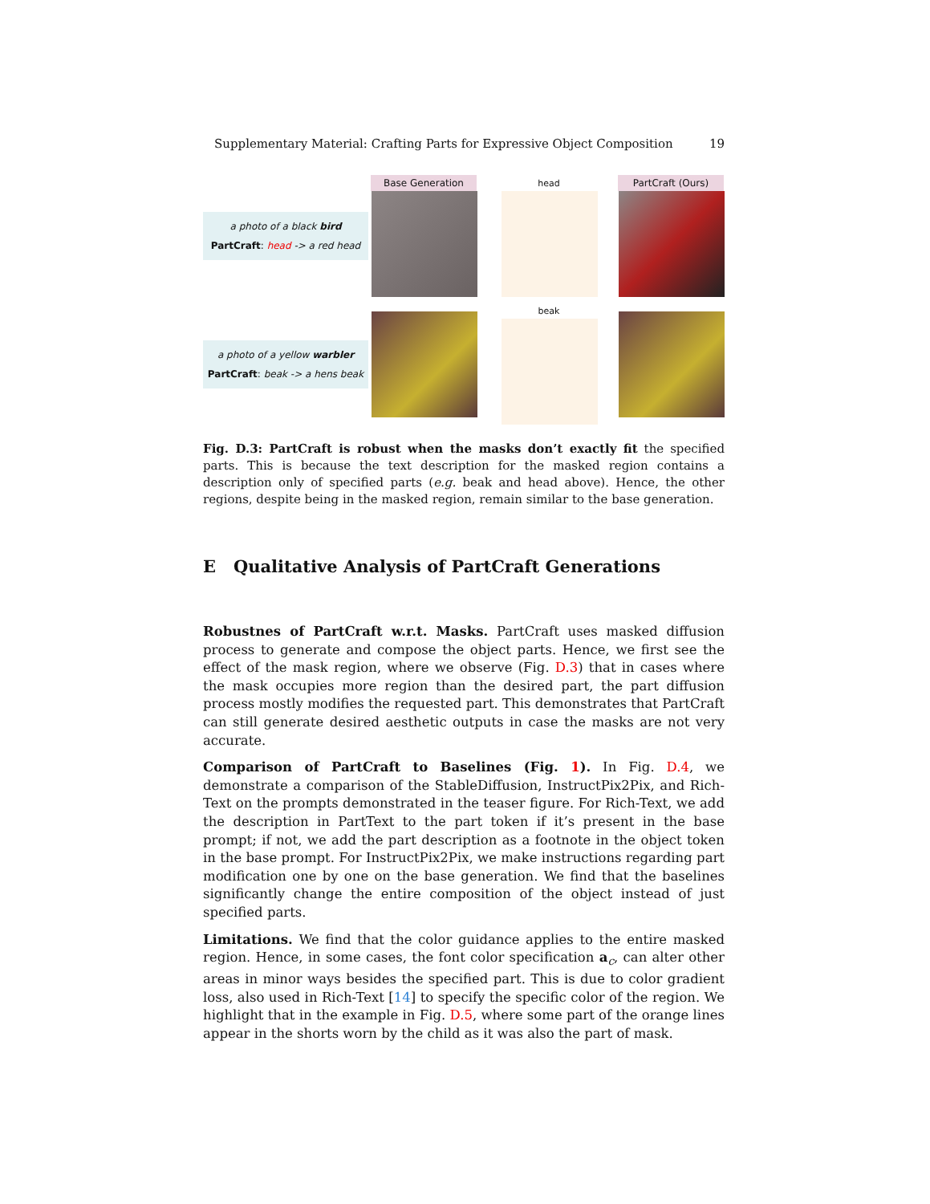Supplementary Material: Crafting Parts for Expressive Object Composition 19
a photo of a black bird
PartCraft: head -> a red head
Base Generation head PartCraft (Ours)
a photo of a yellow warbler
PartCraft: beak -> a hens beak
beak
Fig. D.3: PartCraft is robust when the masks don’t exactly fit the specified parts. This is because the text description for the masked region contains a description only of specified parts (e.g. beak and head above). Hence, the other regions, despite being in the masked region, remain similar to the base generation.
E Qualitative Analysis of PartCraft Generations
Robustnes of PartCraft w.r.t. Masks. PartCraft uses masked diffusion process to generate and compose the object parts. Hence, we first see the effect of the mask region, where we observe (Fig. D.3) that in cases where the mask occupies more region than the desired part, the part diffusion process mostly modifies the requested part. This demonstrates that PartCraft can still generate desired aesthetic outputs in case the masks are not very accurate.
Comparison of PartCraft to Baselines (Fig. 1). In Fig. D.4, we demonstrate a comparison of the StableDiffusion, InstructPix2Pix, and Rich-Text on the prompts demonstrated in the teaser figure. For Rich-Text, we add the description in PartText to the part token if it’s present in the base prompt; if not, we add the part description as a footnote in the object token in the base prompt. For InstructPix2Pix, we make instructions regarding part modification one by one on the base generation. We find that the baselines significantly change the entire composition of the object instead of just specified parts.
Limitations. We find that the color guidance applies to the entire masked region. Hence, in some cases, the font color specification a<sub>c</sub>, can alter other areas in minor ways besides the specified part. This is due to color gradient loss, also used in Rich-Text [14] to specify the specific color of the region. We highlight that in the example in Fig. D.5, where some part of the orange lines appear in the shorts worn by the child as it was also the part of mask.